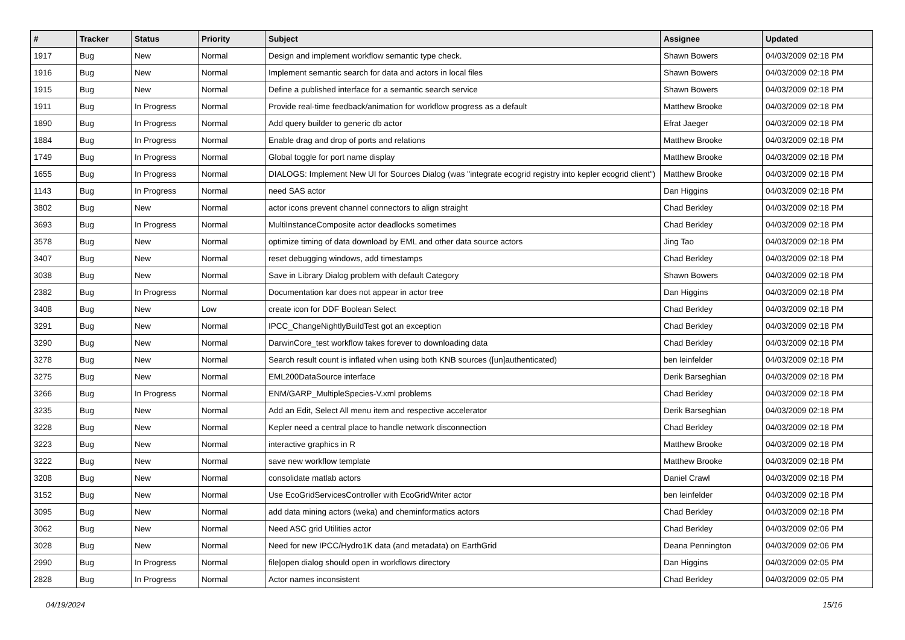| # | Tracker | Status | Priority | Subject | Assignee | Updated |
| --- | --- | --- | --- | --- | --- | --- |
| 1917 | Bug | New | Normal | Design and implement workflow semantic type check. | Shawn Bowers | 04/03/2009 02:18 PM |
| 1916 | Bug | New | Normal | Implement semantic search for data and actors in local files | Shawn Bowers | 04/03/2009 02:18 PM |
| 1915 | Bug | New | Normal | Define a published interface for a semantic search service | Shawn Bowers | 04/03/2009 02:18 PM |
| 1911 | Bug | In Progress | Normal | Provide real-time feedback/animation for workflow progress as a default | Matthew Brooke | 04/03/2009 02:18 PM |
| 1890 | Bug | In Progress | Normal | Add query builder to generic db actor | Efrat Jaeger | 04/03/2009 02:18 PM |
| 1884 | Bug | In Progress | Normal | Enable drag and drop of ports and relations | Matthew Brooke | 04/03/2009 02:18 PM |
| 1749 | Bug | In Progress | Normal | Global toggle for port name display | Matthew Brooke | 04/03/2009 02:18 PM |
| 1655 | Bug | In Progress | Normal | DIALOGS: Implement New UI for Sources Dialog (was "integrate ecogrid registry into kepler ecogrid client") | Matthew Brooke | 04/03/2009 02:18 PM |
| 1143 | Bug | In Progress | Normal | need SAS actor | Dan Higgins | 04/03/2009 02:18 PM |
| 3802 | Bug | New | Normal | actor icons prevent channel connectors to align straight | Chad Berkley | 04/03/2009 02:18 PM |
| 3693 | Bug | In Progress | Normal | MultiInstanceComposite actor deadlocks sometimes | Chad Berkley | 04/03/2009 02:18 PM |
| 3578 | Bug | New | Normal | optimize timing of data download by EML and other data source actors | Jing Tao | 04/03/2009 02:18 PM |
| 3407 | Bug | New | Normal | reset debugging windows, add timestamps | Chad Berkley | 04/03/2009 02:18 PM |
| 3038 | Bug | New | Normal | Save in Library Dialog problem with default Category | Shawn Bowers | 04/03/2009 02:18 PM |
| 2382 | Bug | In Progress | Normal | Documentation kar does not appear in actor tree | Dan Higgins | 04/03/2009 02:18 PM |
| 3408 | Bug | New | Low | create icon for DDF Boolean Select | Chad Berkley | 04/03/2009 02:18 PM |
| 3291 | Bug | New | Normal | IPCC_ChangeNightlyBuildTest got an exception | Chad Berkley | 04/03/2009 02:18 PM |
| 3290 | Bug | New | Normal | DarwinCore_test workflow takes forever to downloading data | Chad Berkley | 04/03/2009 02:18 PM |
| 3278 | Bug | New | Normal | Search result count is inflated when using both KNB sources ([un]authenticated) | ben leinfelder | 04/03/2009 02:18 PM |
| 3275 | Bug | New | Normal | EML200DataSource interface | Derik Barseghian | 04/03/2009 02:18 PM |
| 3266 | Bug | In Progress | Normal | ENM/GARP_MultipleSpecies-V.xml problems | Chad Berkley | 04/03/2009 02:18 PM |
| 3235 | Bug | New | Normal | Add an Edit, Select All menu item and respective accelerator | Derik Barseghian | 04/03/2009 02:18 PM |
| 3228 | Bug | New | Normal | Kepler need a central place to handle network disconnection | Chad Berkley | 04/03/2009 02:18 PM |
| 3223 | Bug | New | Normal | interactive graphics in R | Matthew Brooke | 04/03/2009 02:18 PM |
| 3222 | Bug | New | Normal | save new workflow template | Matthew Brooke | 04/03/2009 02:18 PM |
| 3208 | Bug | New | Normal | consolidate matlab actors | Daniel Crawl | 04/03/2009 02:18 PM |
| 3152 | Bug | New | Normal | Use EcoGridServicesController with EcoGridWriter actor | ben leinfelder | 04/03/2009 02:18 PM |
| 3095 | Bug | New | Normal | add data mining actors (weka) and cheminformatics actors | Chad Berkley | 04/03/2009 02:18 PM |
| 3062 | Bug | New | Normal | Need ASC grid Utilities actor | Chad Berkley | 04/03/2009 02:06 PM |
| 3028 | Bug | New | Normal | Need for new IPCC/Hydro1K data (and metadata) on EarthGrid | Deana Pennington | 04/03/2009 02:06 PM |
| 2990 | Bug | In Progress | Normal | file/open dialog should open in workflows directory | Dan Higgins | 04/03/2009 02:05 PM |
| 2828 | Bug | In Progress | Normal | Actor names inconsistent | Chad Berkley | 04/03/2009 02:05 PM |
04/19/2024 15/16